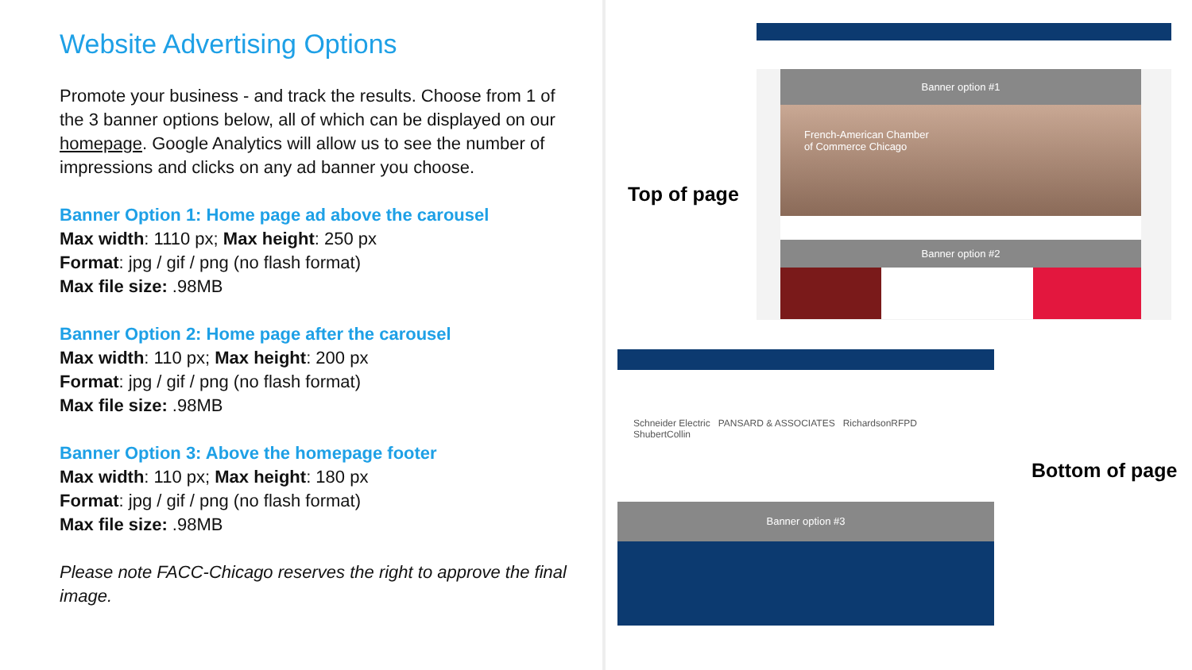Website Advertising Options
Promote your business - and track the results. Choose from 1 of the 3 banner options below, all of which can be displayed on our homepage. Google Analytics will allow us to see the number of impressions and clicks on any ad banner you choose.
Banner Option 1: Home page ad above the carousel
Max width: 1110 px; Max height: 250 px
Format: jpg / gif / png (no flash format)
Max file size: .98MB
Banner Option 2: Home page after the carousel
Max width: 110 px; Max height: 200 px
Format: jpg / gif / png (no flash format)
Max file size: .98MB
Banner Option 3: Above the homepage footer
Max width: 110 px; Max height: 180 px
Format: jpg / gif / png (no flash format)
Max file size: .98MB
Please note FACC-Chicago reserves the right to approve the final image.
Top of page
Bottom of page
Banner option #1
French-American Chamber
of Commerce Chicago
Banner option #2
Schneider Electric PANSARD & ASSOCIATES RichardsonRFPD ShubertCollin
Banner option #3